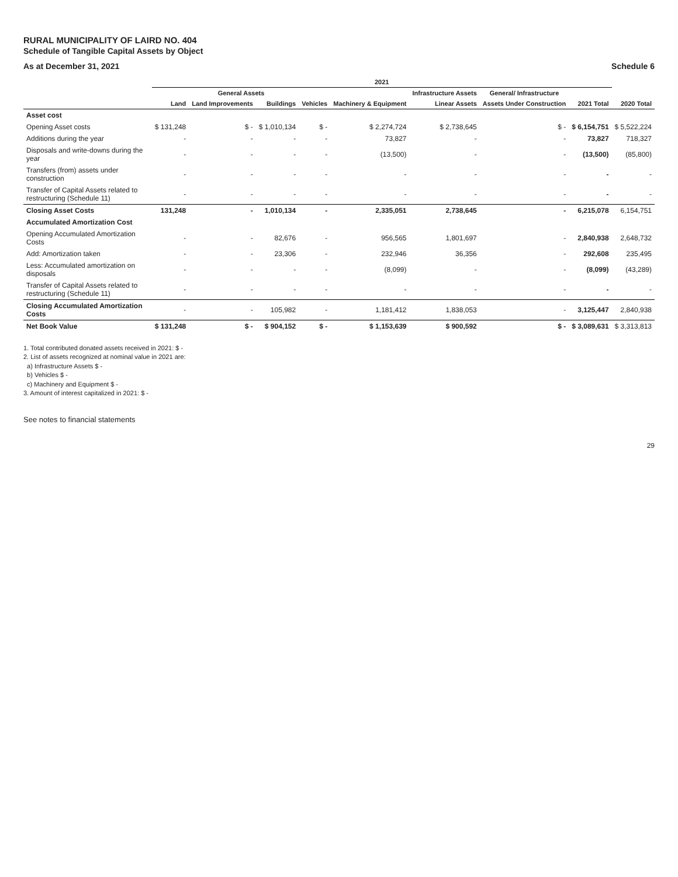RURAL MUNICIPALITY OF LAIRD NO. 404
Schedule of Tangible Capital Assets by Object
As at December 31, 2021 Schedule 6
| | 2021 | | | | | | | | |
| --- | --- | --- | --- | --- | --- | --- | --- | --- | --- |
| | General Assets | | | | | Infrastructure Assets | General/ Infrastructure | | |
| | Land | Land Improvements | Buildings | Vehicles | Machinery & Equipment | Linear Assets | Assets Under Construction | 2021 Total | 2020 Total |
| Asset cost | | | | | | | | | |
| Opening Asset costs | $ 131,248 | $ - | $ 1,010,134 | $ - | $ 2,274,724 | $ 2,738,645 | $ - | $ 6,154,751 | $ 5,522,224 |
| Additions during the year | - | - | - | - | 73,827 | - | - | 73,827 | 718,327 |
| Disposals and write-downs during the year | - | - | - | - | (13,500) | - | - | (13,500) | (85,800) |
| Transfers (from) assets under construction | - | - | - | - | - | - | - | - | - |
| Transfer of Capital Assets related to restructuring (Schedule 11) | - | - | - | - | - | - | - | - | - |
| Closing Asset Costs | 131,248 | - | 1,010,134 | - | 2,335,051 | 2,738,645 | - | 6,215,078 | 6,154,751 |
| Accumulated Amortization Cost | | | | | | | | | |
| Opening Accumulated Amortization Costs | - | - | 82,676 | - | 956,565 | 1,801,697 | - | 2,840,938 | 2,648,732 |
| Add: Amortization taken | - | - | 23,306 | - | 232,946 | 36,356 | - | 292,608 | 235,495 |
| Less: Accumulated amortization on disposals | - | - | - | - | (8,099) | - | - | (8,099) | (43,289) |
| Transfer of Capital Assets related to restructuring (Schedule 11) | - | - | - | - | - | - | - | - | - |
| Closing Accumulated Amortization Costs | - | - | 105,982 | - | 1,181,412 | 1,838,053 | - | 3,125,447 | 2,840,938 |
| Net Book Value | $ 131,248 | $ - | $ 904,152 | $ - | $ 1,153,639 | $ 900,592 | $ - | $ 3,089,631 | $ 3,313,813 |
1. Total contributed donated assets received in 2021: $ -
2. List of assets recognized at nominal value in 2021 are:
a) Infrastructure Assets $ -
b) Vehicles $ -
c) Machinery and Equipment $ -
3. Amount of interest capitalized in 2021: $ -
See notes to financial statements
29